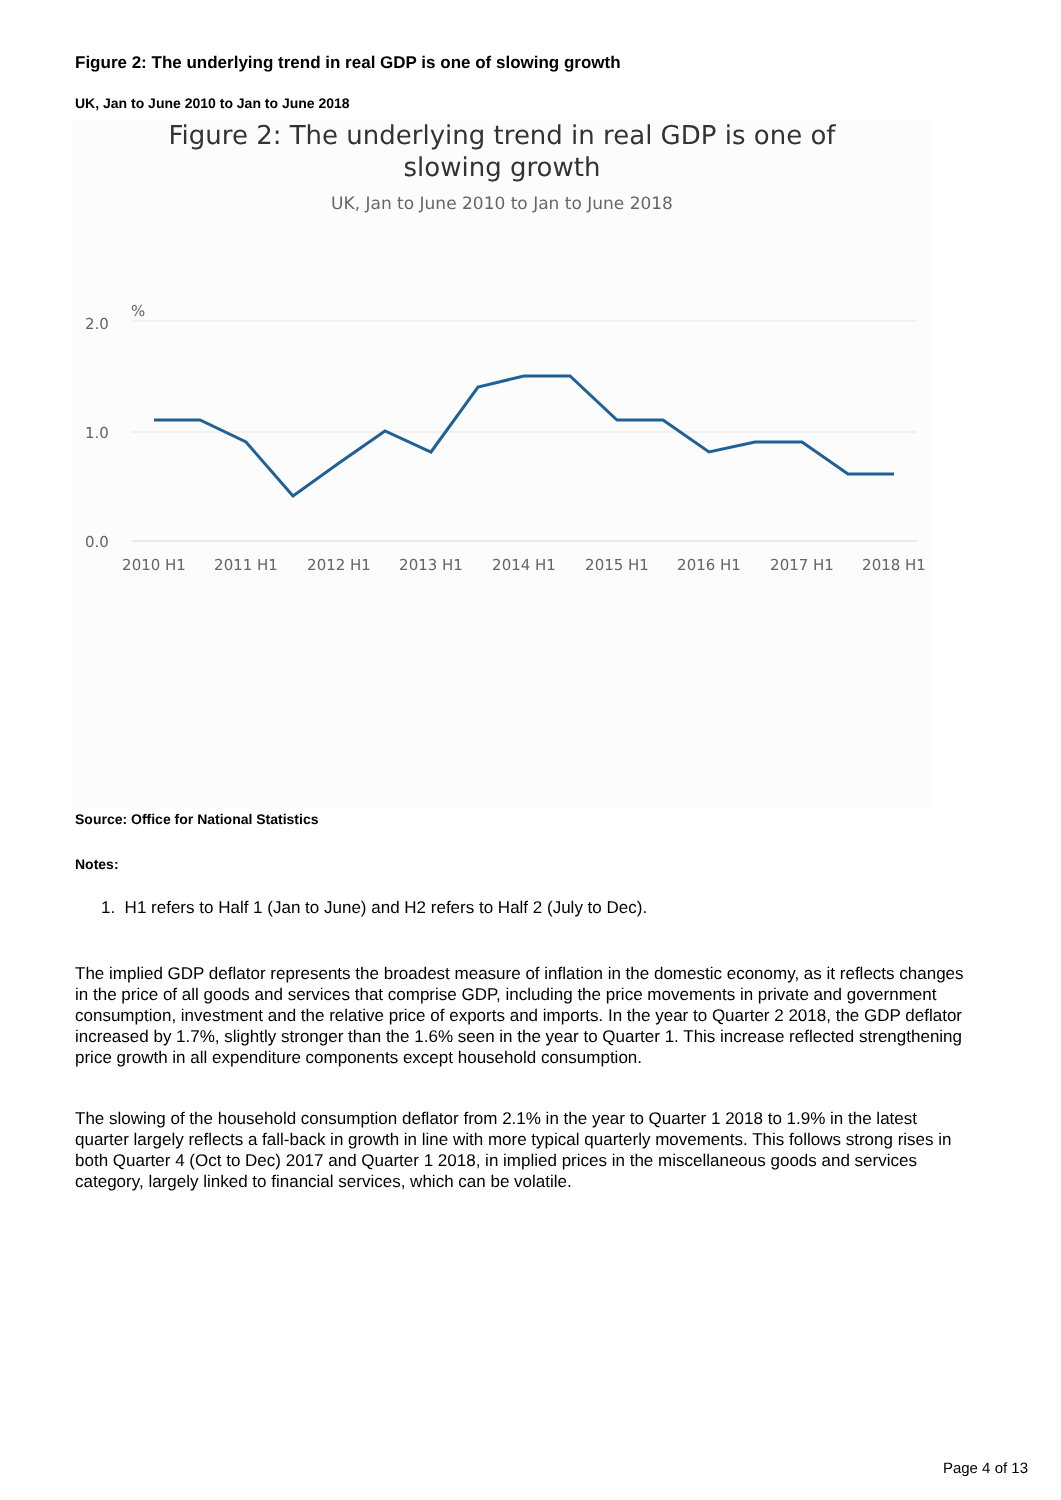Figure 2: The underlying trend in real GDP is one of slowing growth
UK, Jan to June 2010 to Jan to June 2018
Figure 2: The underlying trend in real GDP is one of slowing growth
UK, Jan to June 2010 to Jan to June 2018
2.0
1.0
0.0
%
2010 H1
2011 H1
2012 H1
2013 H1
2014 H1
2015 H1
2016 H1
2017 H1
2018 H1
Source: Office for National Statistics
Notes:
1. H1 refers to Half 1 (Jan to June) and H2 refers to Half 2 (July to Dec).
The implied GDP deflator represents the broadest measure of inflation in the domestic economy, as it reflects changes in the price of all goods and services that comprise GDP, including the price movements in private and government consumption, investment and the relative price of exports and imports. In the year to Quarter 2 2018, the GDP deflator increased by 1.7%, slightly stronger than the 1.6% seen in the year to Quarter 1. This increase reflected strengthening price growth in all expenditure components except household consumption.
The slowing of the household consumption deflator from 2.1% in the year to Quarter 1 2018 to 1.9% in the latest quarter largely reflects a fall-back in growth in line with more typical quarterly movements. This follows strong rises in both Quarter 4 (Oct to Dec) 2017 and Quarter 1 2018, in implied prices in the miscellaneous goods and services category, largely linked to financial services, which can be volatile.
Page 4 of 13